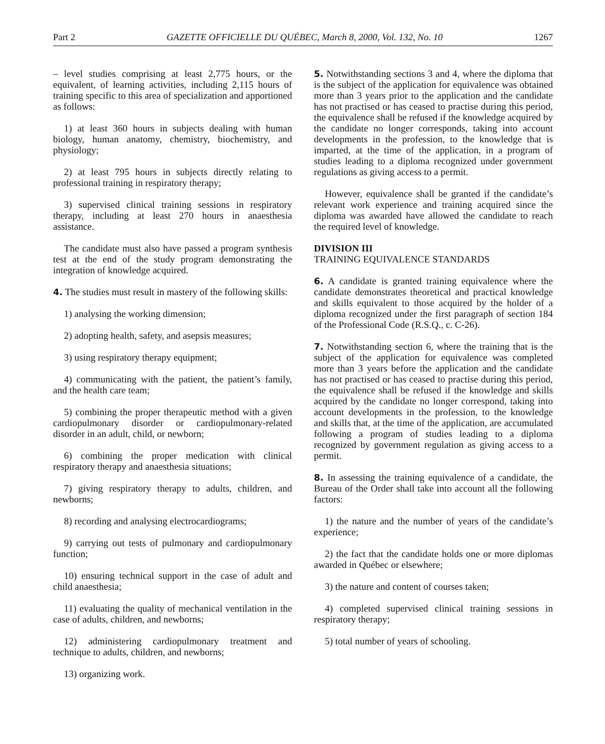Part 2 GAZETTE OFFICIELLE DU QUÉBEC, March 8, 2000, Vol. 132, No. 10 1267
– level studies comprising at least 2,775 hours, or the equivalent, of learning activities, including 2,115 hours of training specific to this area of specialization and apportioned as follows:
1) at least 360 hours in subjects dealing with human biology, human anatomy, chemistry, biochemistry, and physiology;
2) at least 795 hours in subjects directly relating to professional training in respiratory therapy;
3) supervised clinical training sessions in respiratory therapy, including at least 270 hours in anaesthesia assistance.
The candidate must also have passed a program synthesis test at the end of the study program demonstrating the integration of knowledge acquired.
4. The studies must result in mastery of the following skills:
1) analysing the working dimension;
2) adopting health, safety, and asepsis measures;
3) using respiratory therapy equipment;
4) communicating with the patient, the patient’s family, and the health care team;
5) combining the proper therapeutic method with a given cardiopulmonary disorder or cardiopulmonary-related disorder in an adult, child, or newborn;
6) combining the proper medication with clinical respiratory therapy and anaesthesia situations;
7) giving respiratory therapy to adults, children, and newborns;
8) recording and analysing electrocardiograms;
9) carrying out tests of pulmonary and cardiopulmonary function;
10) ensuring technical support in the case of adult and child anaesthesia;
11) evaluating the quality of mechanical ventilation in the case of adults, children, and newborns;
12) administering cardiopulmonary treatment and technique to adults, children, and newborns;
13) organizing work.
5. Notwithstanding sections 3 and 4, where the diploma that is the subject of the application for equivalence was obtained more than 3 years prior to the application and the candidate has not practised or has ceased to practise during this period, the equivalence shall be refused if the knowledge acquired by the candidate no longer corresponds, taking into account developments in the profession, to the knowledge that is imparted, at the time of the application, in a program of studies leading to a diploma recognized under government regulations as giving access to a permit.
However, equivalence shall be granted if the candidate’s relevant work experience and training acquired since the diploma was awarded have allowed the candidate to reach the required level of knowledge.
DIVISION III
TRAINING EQUIVALENCE STANDARDS
6. A candidate is granted training equivalence where the candidate demonstrates theoretical and practical knowledge and skills equivalent to those acquired by the holder of a diploma recognized under the first paragraph of section 184 of the Professional Code (R.S.Q., c. C-26).
7. Notwithstanding section 6, where the training that is the subject of the application for equivalence was completed more than 3 years before the application and the candidate has not practised or has ceased to practise during this period, the equivalence shall be refused if the knowledge and skills acquired by the candidate no longer correspond, taking into account developments in the profession, to the knowledge and skills that, at the time of the application, are accumulated following a program of studies leading to a diploma recognized by government regulation as giving access to a permit.
8. In assessing the training equivalence of a candidate, the Bureau of the Order shall take into account all the following factors:
1) the nature and the number of years of the candidate’s experience;
2) the fact that the candidate holds one or more diplomas awarded in Québec or elsewhere;
3) the nature and content of courses taken;
4) completed supervised clinical training sessions in respiratory therapy;
5) total number of years of schooling.